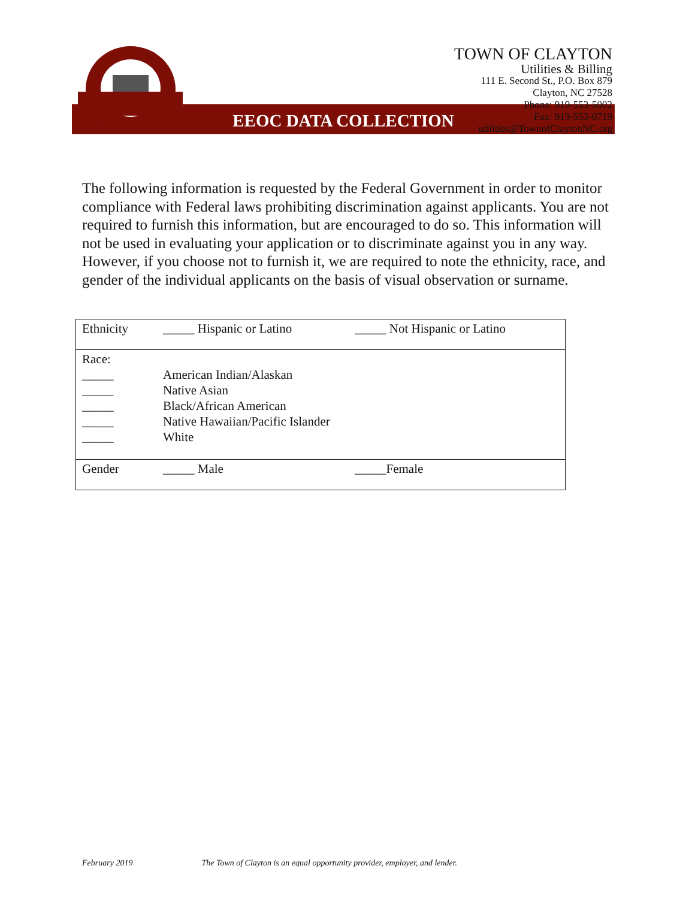TOWN OF CLAYTON
Utilities & Billing
111 E. Second St., P.O. Box 879
Clayton, NC 27528
Phone: 919-553-5002
Fax: 919-553-0719
utilities@TownofClaytonNC.org
EEOC DATA COLLECTION
The following information is requested by the Federal Government in order to monitor compliance with Federal laws prohibiting discrimination against applicants. You are not required to furnish this information, but are encouraged to do so. This information will not be used in evaluating your application or to discriminate against you in any way. However, if you choose not to furnish it, we are required to note the ethnicity, race, and gender of the individual applicants on the basis of visual observation or surname.
| Ethnicity | _____ Hispanic or Latino | _____ Not Hispanic or Latino |
| Race: _____ _____ _____ _____ _____ | American Indian/Alaskan Native Asian Black/African American Native Hawaiian/Pacific Islander White | |
| Gender | _____ Male | _____Female |
February 2019 The Town of Clayton is an equal opportunity provider, employer, and lender.